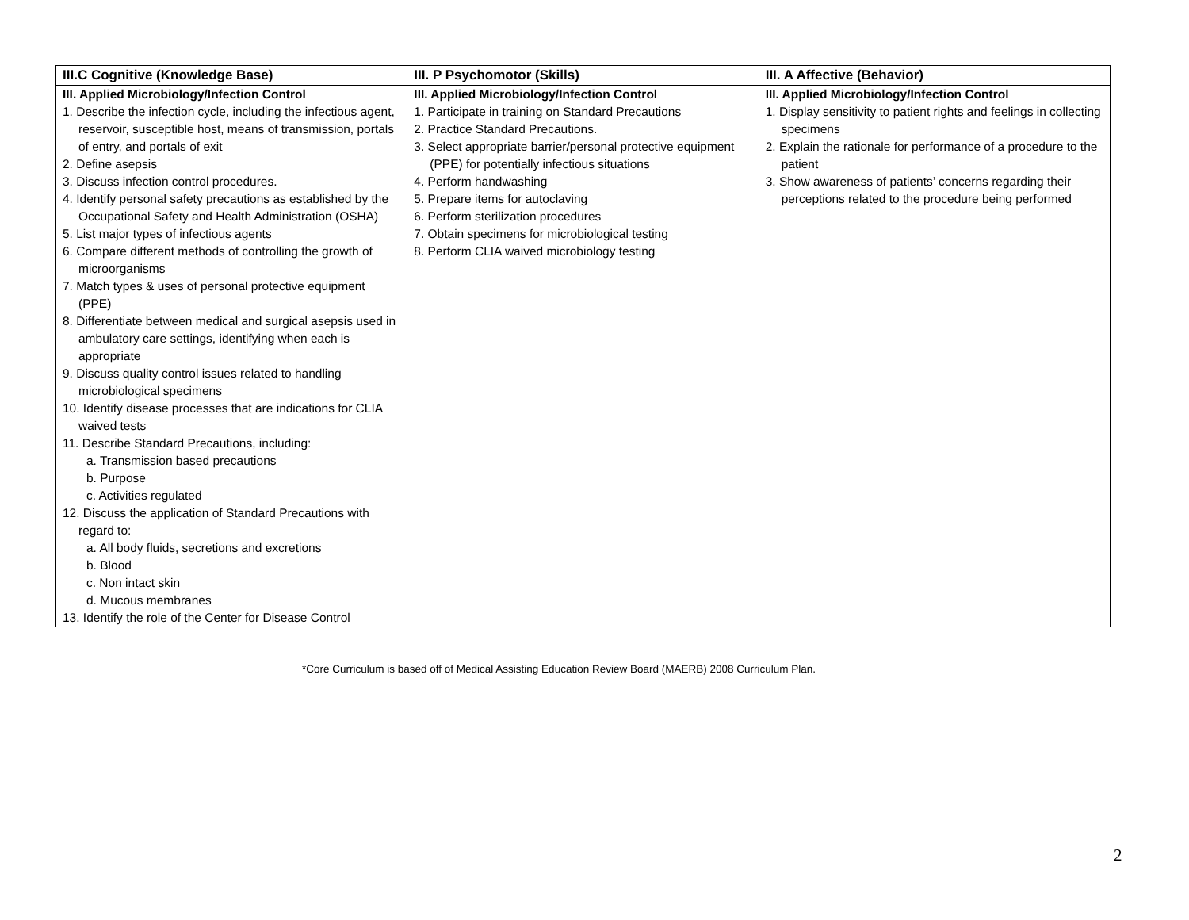| III.C Cognitive (Knowledge Base) | III. P Psychomotor (Skills) | III. A Affective (Behavior) |
| --- | --- | --- |
| III. Applied Microbiology/Infection Control 1. Describe the infection cycle, including the infectious agent, reservoir, susceptible host, means of transmission, portals of entry, and portals of exit 2. Define asepsis 3. Discuss infection control procedures. 4. Identify personal safety precautions as established by the Occupational Safety and Health Administration (OSHA) 5. List major types of infectious agents 6. Compare different methods of controlling the growth of microorganisms 7. Match types & uses of personal protective equipment (PPE) 8. Differentiate between medical and surgical asepsis used in ambulatory care settings, identifying when each is appropriate 9. Discuss quality control issues related to handling microbiological specimens 10. Identify disease processes that are indications for CLIA waived tests 11. Describe Standard Precautions, including: a. Transmission based precautions b. Purpose c. Activities regulated 12. Discuss the application of Standard Precautions with regard to: a. All body fluids, secretions and excretions b. Blood c. Non intact skin d. Mucous membranes 13. Identify the role of the Center for Disease Control | III. Applied Microbiology/Infection Control 1. Participate in training on Standard Precautions 2. Practice Standard Precautions. 3. Select appropriate barrier/personal protective equipment (PPE) for potentially infectious situations 4. Perform handwashing 5. Prepare items for autoclaving 6. Perform sterilization procedures 7. Obtain specimens for microbiological testing 8. Perform CLIA waived microbiology testing | III. Applied Microbiology/Infection Control 1. Display sensitivity to patient rights and feelings in collecting specimens 2. Explain the rationale for performance of a procedure to the patient 3. Show awareness of patients’ concerns regarding their perceptions related to the procedure being performed |
*Core Curriculum is based off of Medical Assisting Education Review Board (MAERB) 2008 Curriculum Plan.
2